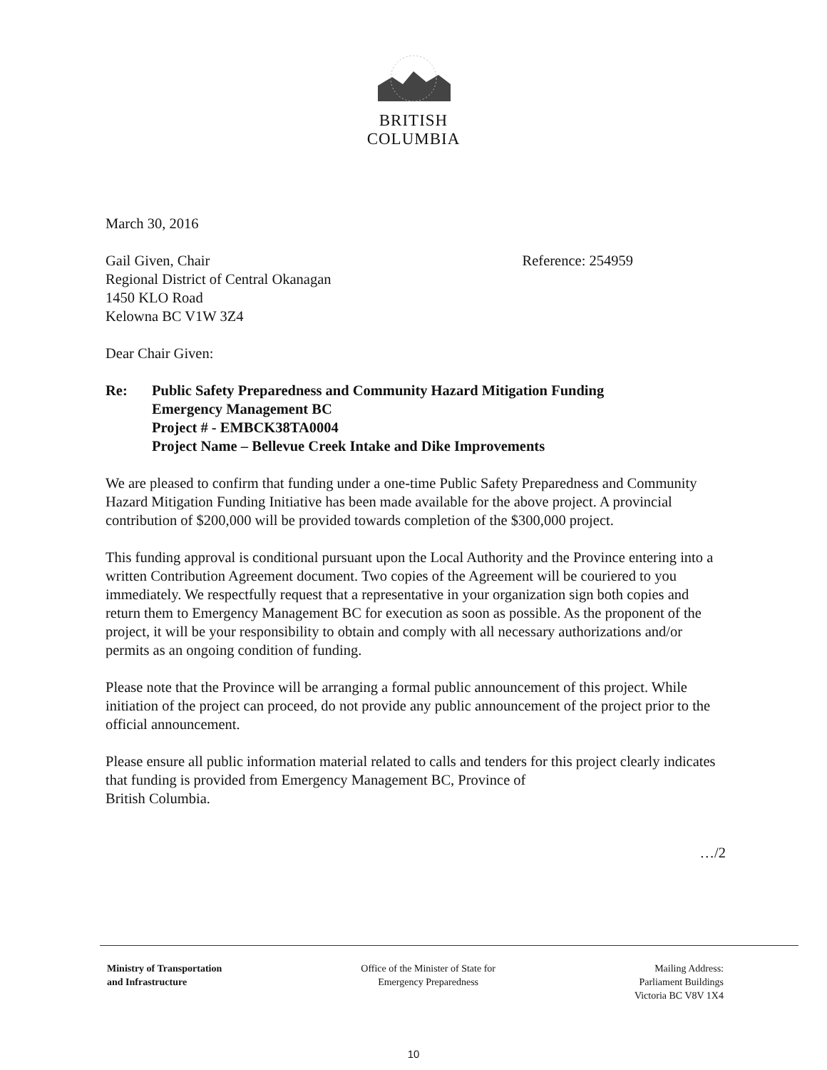BRITISH
COLUMBIA
March 30, 2016
Gail Given, Chair
Regional District of Central Okanagan
1450 KLO Road
Kelowna BC V1W 3Z4
Reference: 254959
Dear Chair Given:
Re: Public Safety Preparedness and Community Hazard Mitigation Funding
Emergency Management BC
Project # - EMBCK38TA0004
Project Name – Bellevue Creek Intake and Dike Improvements
We are pleased to confirm that funding under a one-time Public Safety Preparedness and Community Hazard Mitigation Funding Initiative has been made available for the above project. A provincial contribution of $200,000 will be provided towards completion of the $300,000 project.
This funding approval is conditional pursuant upon the Local Authority and the Province entering into a written Contribution Agreement document. Two copies of the Agreement will be couriered to you immediately. We respectfully request that a representative in your organization sign both copies and return them to Emergency Management BC for execution as soon as possible. As the proponent of the project, it will be your responsibility to obtain and comply with all necessary authorizations and/or permits as an ongoing condition of funding.
Please note that the Province will be arranging a formal public announcement of this project. While initiation of the project can proceed, do not provide any public announcement of the project prior to the official announcement.
Please ensure all public information material related to calls and tenders for this project clearly indicates that funding is provided from Emergency Management BC, Province of
British Columbia.
…/2
Ministry of Transportation
and Infrastructure
Office of the Minister of State for
Emergency Preparedness
Mailing Address:
Parliament Buildings
Victoria BC V8V 1X4
10